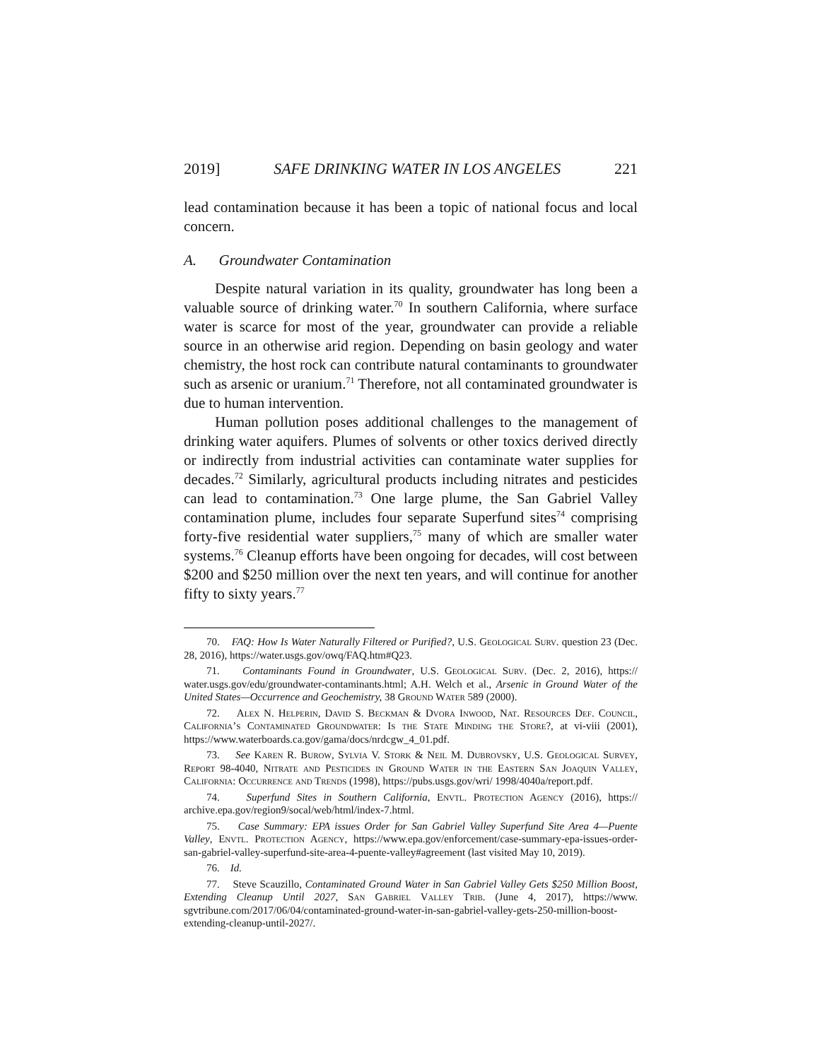2019] SAFE DRINKING WATER IN LOS ANGELES 221
lead contamination because it has been a topic of national focus and local concern.
A. Groundwater Contamination
Despite natural variation in its quality, groundwater has long been a valuable source of drinking water.<sup>70</sup> In southern California, where surface water is scarce for most of the year, groundwater can provide a reliable source in an otherwise arid region. Depending on basin geology and water chemistry, the host rock can contribute natural contaminants to groundwater such as arsenic or uranium.<sup>71</sup> Therefore, not all contaminated groundwater is due to human intervention.
Human pollution poses additional challenges to the management of drinking water aquifers. Plumes of solvents or other toxics derived directly or indirectly from industrial activities can contaminate water supplies for decades.<sup>72</sup> Similarly, agricultural products including nitrates and pesticides can lead to contamination.<sup>73</sup> One large plume, the San Gabriel Valley contamination plume, includes four separate Superfund sites<sup>74</sup> comprising forty-five residential water suppliers,<sup>75</sup> many of which are smaller water systems.<sup>76</sup> Cleanup efforts have been ongoing for decades, will cost between $200 and $250 million over the next ten years, and will continue for another fifty to sixty years.<sup>77</sup>
70. FAQ: How Is Water Naturally Filtered or Purified?, U.S. Geological Surv. question 23 (Dec. 28, 2016), https://water.usgs.gov/owq/FAQ.htm#Q23.
71. Contaminants Found in Groundwater, U.S. Geological Surv. (Dec. 2, 2016), https:// water.usgs.gov/edu/groundwater-contaminants.html; A.H. Welch et al., Arsenic in Ground Water of the United States—Occurrence and Geochemistry, 38 Ground Water 589 (2000).
72. Alex N. Helperin, David S. Beckman & Dvora Inwood, Nat. Resources Def. Council, California’s Contaminated Groundwater: Is the State Minding the Store?, at vi-viii (2001), https://www.waterboards.ca.gov/gama/docs/nrdcgw_4_01.pdf.
73. See Karen R. Burow, Sylvia V. Stork & Neil M. Dubrovsky, U.S. Geological Survey, Report 98-4040, Nitrate and Pesticides in Ground Water in the Eastern San Joaquin Valley, California: Occurrence and Trends (1998), https://pubs.usgs.gov/wri/ 1998/4040a/report.pdf.
74. Superfund Sites in Southern California, Envtl. Protection Agency (2016), https:// archive.epa.gov/region9/socal/web/html/index-7.html.
75. Case Summary: EPA issues Order for San Gabriel Valley Superfund Site Area 4—Puente Valley, Envtl. Protection Agency, https://www.epa.gov/enforcement/case-summary-epa-issues-order-san-gabriel-valley-superfund-site-area-4-puente-valley#agreement (last visited May 10, 2019).
76. Id.
77. Steve Scauzillo, Contaminated Ground Water in San Gabriel Valley Gets $250 Million Boost, Extending Cleanup Until 2027, San Gabriel Valley Trib. (June 4, 2017), https://www. sgvtribune.com/2017/06/04/contaminated-ground-water-in-san-gabriel-valley-gets-250-million-boost-extending-cleanup-until-2027/.